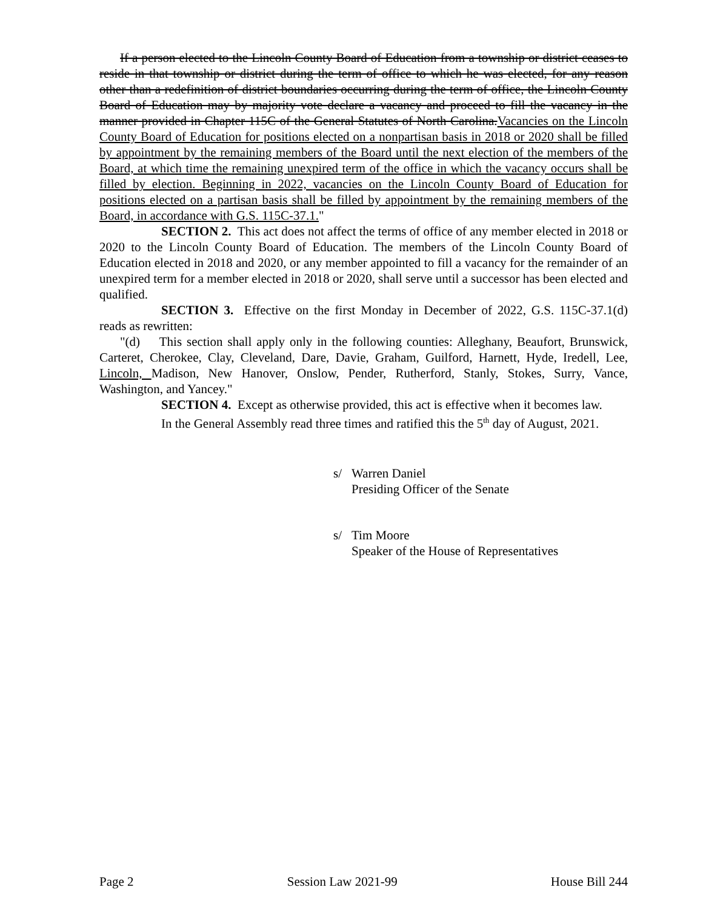If a person elected to the Lincoln County Board of Education from a township or district ceases to reside in that township or district during the term of office to which he was elected, for any reason other than a redefinition of district boundaries occurring during the term of office, the Lincoln County Board of Education may by majority vote declare a vacancy and proceed to fill the vacancy in the manner provided in Chapter 115C of the General Statutes of North Carolina.Vacancies on the Lincoln County Board of Education for positions elected on a nonpartisan basis in 2018 or 2020 shall be filled by appointment by the remaining members of the Board until the next election of the members of the Board, at which time the remaining unexpired term of the office in which the vacancy occurs shall be filled by election. Beginning in 2022, vacancies on the Lincoln County Board of Education for positions elected on a partisan basis shall be filled by appointment by the remaining members of the Board, in accordance with G.S. 115C-37.1."
SECTION 2. This act does not affect the terms of office of any member elected in 2018 or 2020 to the Lincoln County Board of Education. The members of the Lincoln County Board of Education elected in 2018 and 2020, or any member appointed to fill a vacancy for the remainder of an unexpired term for a member elected in 2018 or 2020, shall serve until a successor has been elected and qualified.
SECTION 3. Effective on the first Monday in December of 2022, G.S. 115C-37.1(d) reads as rewritten:
"(d) This section shall apply only in the following counties: Alleghany, Beaufort, Brunswick, Carteret, Cherokee, Clay, Cleveland, Dare, Davie, Graham, Guilford, Harnett, Hyde, Iredell, Lee, Lincoln, Madison, New Hanover, Onslow, Pender, Rutherford, Stanly, Stokes, Surry, Vance, Washington, and Yancey."
SECTION 4. Except as otherwise provided, this act is effective when it becomes law.
In the General Assembly read three times and ratified this the 5<sup>th</sup> day of August, 2021.
s/ Warren Daniel
Presiding Officer of the Senate
s/ Tim Moore
Speaker of the House of Representatives
Page 2 Session Law 2021-99 House Bill 244